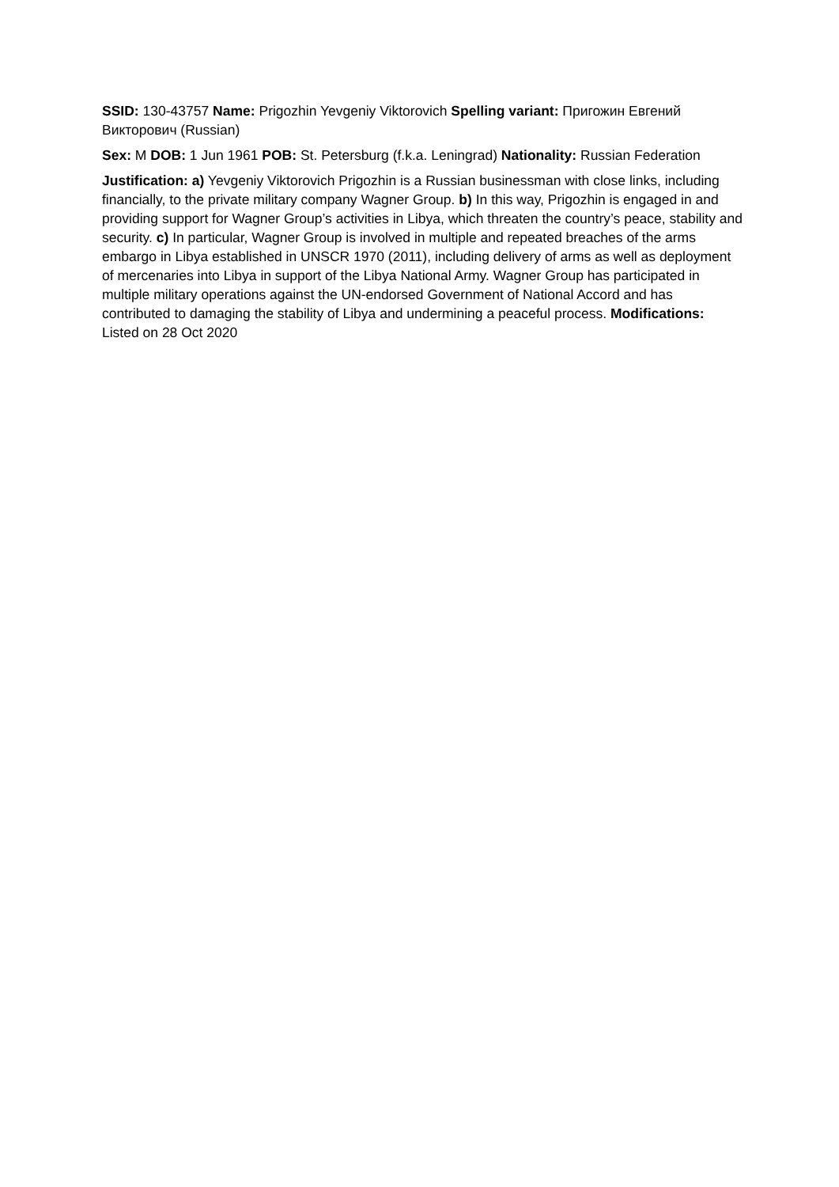SSID: 130-43757 Name: Prigozhin Yevgeniy Viktorovich Spelling variant: Пригожин Евгений Викторович (Russian)
Sex: M DOB: 1 Jun 1961 POB: St. Petersburg (f.k.a. Leningrad) Nationality: Russian Federation
Justification: a) Yevgeniy Viktorovich Prigozhin is a Russian businessman with close links, including financially, to the private military company Wagner Group. b) In this way, Prigozhin is engaged in and providing support for Wagner Group’s activities in Libya, which threaten the country’s peace, stability and security. c) In particular, Wagner Group is involved in multiple and repeated breaches of the arms embargo in Libya established in UNSCR 1970 (2011), including delivery of arms as well as deployment of mercenaries into Libya in support of the Libya National Army. Wagner Group has participated in multiple military operations against the UN-endorsed Government of National Accord and has contributed to damaging the stability of Libya and undermining a peaceful process. Modifications: Listed on 28 Oct 2020